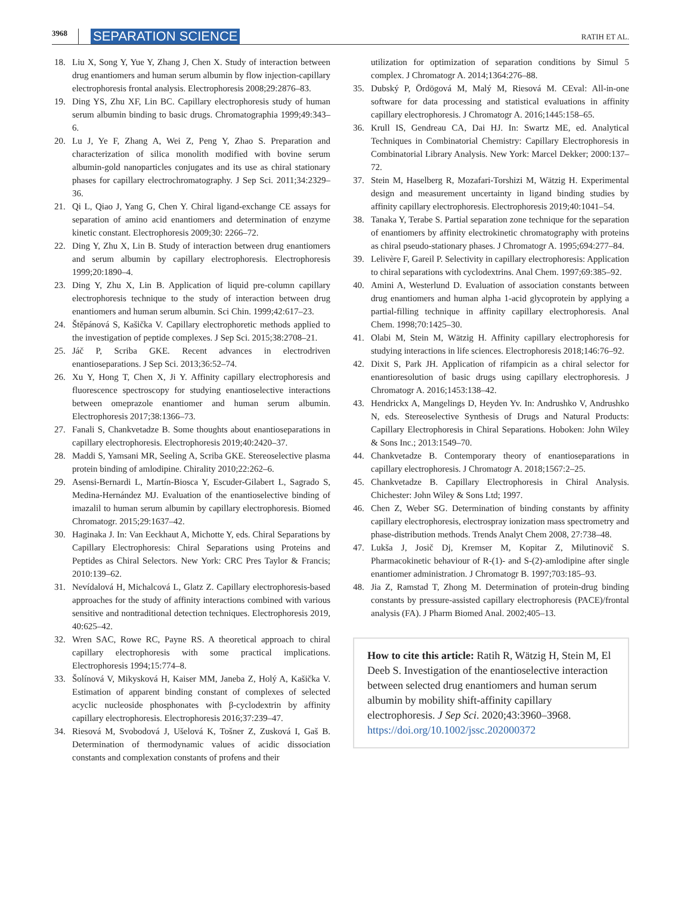3968 SEPARATION SCIENCE RATIH ET AL.
18. Liu X, Song Y, Yue Y, Zhang J, Chen X. Study of interaction between drug enantiomers and human serum albumin by flow injection-capillary electrophoresis frontal analysis. Electrophoresis 2008;29:2876–83.
19. Ding YS, Zhu XF, Lin BC. Capillary electrophoresis study of human serum albumin binding to basic drugs. Chromatographia 1999;49:343–6.
20. Lu J, Ye F, Zhang A, Wei Z, Peng Y, Zhao S. Preparation and characterization of silica monolith modified with bovine serum albumin-gold nanoparticles conjugates and its use as chiral stationary phases for capillary electrochromatography. J Sep Sci. 2011;34:2329–36.
21. Qi L, Qiao J, Yang G, Chen Y. Chiral ligand-exchange CE assays for separation of amino acid enantiomers and determination of enzyme kinetic constant. Electrophoresis 2009;30: 2266–72.
22. Ding Y, Zhu X, Lin B. Study of interaction between drug enantiomers and serum albumin by capillary electrophoresis. Electrophoresis 1999;20:1890–4.
23. Ding Y, Zhu X, Lin B. Application of liquid pre-column capillary electrophoresis technique to the study of interaction between drug enantiomers and human serum albumin. Sci Chin. 1999;42:617–23.
24. Štěpánová S, Kašička V. Capillary electrophoretic methods applied to the investigation of peptide complexes. J Sep Sci. 2015;38:2708–21.
25. Jáč P, Scriba GKE. Recent advances in electrodriven enantioseparations. J Sep Sci. 2013;36:52–74.
26. Xu Y, Hong T, Chen X, Ji Y. Affinity capillary electrophoresis and fluorescence spectroscopy for studying enantioselective interactions between omeprazole enantiomer and human serum albumin. Electrophoresis 2017;38:1366–73.
27. Fanali S, Chankvetadze B. Some thoughts about enantioseparations in capillary electrophoresis. Electrophoresis 2019;40:2420–37.
28. Maddi S, Yamsani MR, Seeling A, Scriba GKE. Stereoselective plasma protein binding of amlodipine. Chirality 2010;22:262–6.
29. Asensi-Bernardi L, Martín-Biosca Y, Escuder-Gilabert L, Sagrado S, Medina-Hernández MJ. Evaluation of the enantioselective binding of imazalil to human serum albumin by capillary electrophoresis. Biomed Chromatogr. 2015;29:1637–42.
30. Haginaka J. In: Van Eeckhaut A, Michotte Y, eds. Chiral Separations by Capillary Electrophoresis: Chiral Separations using Proteins and Peptides as Chiral Selectors. New York: CRC Pres Taylor & Francis; 2010:139–62.
31. Nevídalová H, Michalcová L, Glatz Z. Capillary electrophoresis-based approaches for the study of affinity interactions combined with various sensitive and nontraditional detection techniques. Electrophoresis 2019, 40:625–42.
32. Wren SAC, Rowe RC, Payne RS. A theoretical approach to chiral capillary electrophoresis with some practical implications. Electrophoresis 1994;15:774–8.
33. Šolínová V, Mikysková H, Kaiser MM, Janeba Z, Holý A, Kašička V. Estimation of apparent binding constant of complexes of selected acyclic nucleoside phosphonates with β-cyclodextrin by affinity capillary electrophoresis. Electrophoresis 2016;37:239–47.
34. Riesová M, Svobodová J, Ušelová K, Tošner Z, Zusková I, Gaš B. Determination of thermodynamic values of acidic dissociation constants and complexation constants of profens and their
utilization for optimization of separation conditions by Simul 5 complex. J Chromatogr A. 2014;1364:276–88.
35. Dubský P, Ördögová M, Malý M, Riesová M. CEval: All-in-one software for data processing and statistical evaluations in affinity capillary electrophoresis. J Chromatogr A. 2016;1445:158–65.
36. Krull IS, Gendreau CA, Dai HJ. In: Swartz ME, ed. Analytical Techniques in Combinatorial Chemistry: Capillary Electrophoresis in Combinatorial Library Analysis. New York: Marcel Dekker; 2000:137–72.
37. Stein M, Haselberg R, Mozafari-Torshizi M, Wätzig H. Experimental design and measurement uncertainty in ligand binding studies by affinity capillary electrophoresis. Electrophoresis 2019;40:1041–54.
38. Tanaka Y, Terabe S. Partial separation zone technique for the separation of enantiomers by affinity electrokinetic chromatography with proteins as chiral pseudo-stationary phases. J Chromatogr A. 1995;694:277–84.
39. Lelivère F, Gareil P. Selectivity in capillary electrophoresis: Application to chiral separations with cyclodextrins. Anal Chem. 1997;69:385–92.
40. Amini A, Westerlund D. Evaluation of association constants between drug enantiomers and human alpha 1-acid glycoprotein by applying a partial-filling technique in affinity capillary electrophoresis. Anal Chem. 1998;70:1425–30.
41. Olabi M, Stein M, Wätzig H. Affinity capillary electrophoresis for studying interactions in life sciences. Electrophoresis 2018;146:76–92.
42. Dixit S, Park JH. Application of rifampicin as a chiral selector for enantioresolution of basic drugs using capillary electrophoresis. J Chromatogr A. 2016;1453:138–42.
43. Hendrickx A, Mangelings D, Heyden Yv. In: Andrushko V, Andrushko N, eds. Stereoselective Synthesis of Drugs and Natural Products: Capillary Electrophoresis in Chiral Separations. Hoboken: John Wiley & Sons Inc.; 2013:1549–70.
44. Chankvetadze B. Contemporary theory of enantioseparations in capillary electrophoresis. J Chromatogr A. 2018;1567:2–25.
45. Chankvetadze B. Capillary Electrophoresis in Chiral Analysis. Chichester: John Wiley & Sons Ltd; 1997.
46. Chen Z, Weber SG. Determination of binding constants by affinity capillary electrophoresis, electrospray ionization mass spectrometry and phase-distribution methods. Trends Analyt Chem 2008, 27:738–48.
47. Lukša J, Josič Dj, Kremser M, Kopitar Z, Milutinovič S. Pharmacokinetic behaviour of R-(1)- and S-(2)-amlodipine after single enantiomer administration. J Chromatogr B. 1997;703:185–93.
48. Jia Z, Ramstad T, Zhong M. Determination of protein-drug binding constants by pressure-assisted capillary electrophoresis (PACE)/frontal analysis (FA). J Pharm Biomed Anal. 2002;405–13.
How to cite this article: Ratih R, Wätzig H, Stein M, El Deeb S. Investigation of the enantioselective interaction between selected drug enantiomers and human serum albumin by mobility shift-affinity capillary electrophoresis. J Sep Sci. 2020;43:3960–3968. https://doi.org/10.1002/jssc.202000372